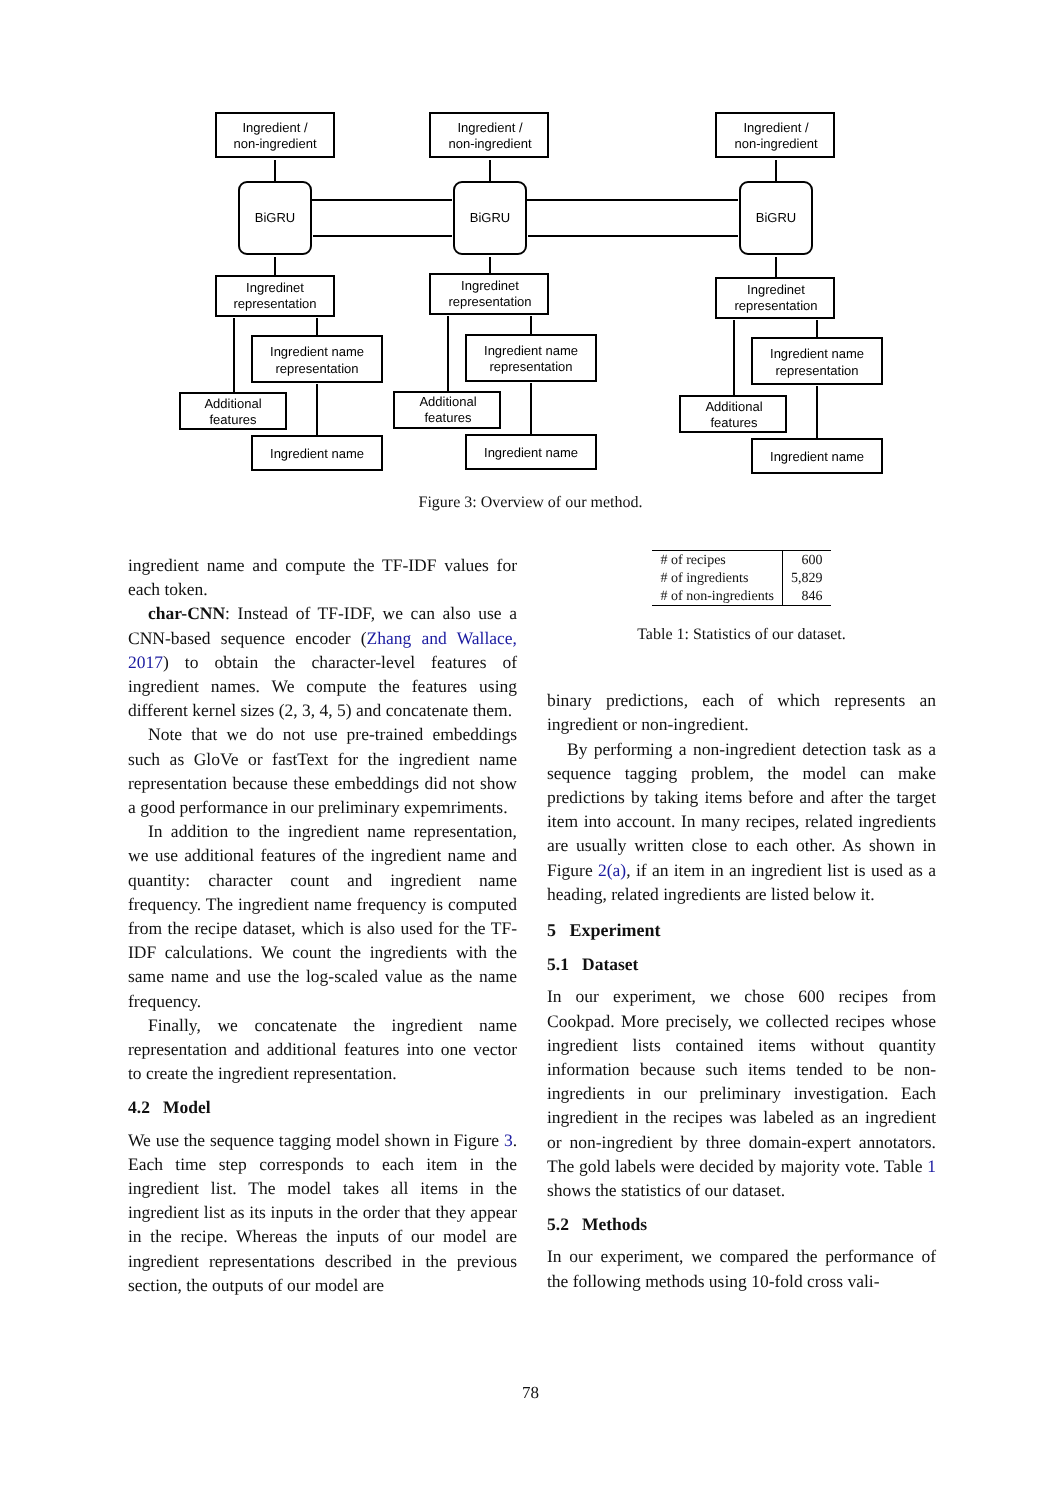Ingredient /
non-ingredient
Ingredient /
non-ingredient
Ingredient /
non-ingredient
BiGRU
BiGRU
BiGRU
Ingredinet
representation
Ingredinet
representation
Ingredinet
representation
Ingredient name
representation
Ingredient name
representation
Ingredient name
representation
Additional
features
Additional
features
Additional
features
Ingredient name
Ingredient name
Ingredient name
Figure 3: Overview of our method.
ingredient name and compute the TF-IDF values for each token.
char-CNN: Instead of TF-IDF, we can also use a CNN-based sequence encoder (Zhang and Wallace, 2017) to obtain the character-level features of ingredient names. We compute the features using different kernel sizes (2, 3, 4, 5) and concatenate them.
Note that we do not use pre-trained embeddings such as GloVe or fastText for the ingredient name representation because these embeddings did not show a good performance in our preliminary expemriments.
In addition to the ingredient name representation, we use additional features of the ingredient name and quantity: character count and ingredient name frequency. The ingredient name frequency is computed from the recipe dataset, which is also used for the TF-IDF calculations. We count the ingredients with the same name and use the log-scaled value as the name frequency.
Finally, we concatenate the ingredient name representation and additional features into one vector to create the ingredient representation.
4.2 Model
We use the sequence tagging model shown in Figure 3. Each time step corresponds to each item in the ingredient list. The model takes all items in the ingredient list as its inputs in the order that they appear in the recipe. Whereas the inputs of our model are ingredient representations described in the previous section, the outputs of our model are
| # of recipes | 600 |
| # of ingredients | 5,829 |
| # of non-ingredients | 846 |
Table 1: Statistics of our dataset.
binary predictions, each of which represents an ingredient or non-ingredient.
By performing a non-ingredient detection task as a sequence tagging problem, the model can make predictions by taking items before and after the target item into account. In many recipes, related ingredients are usually written close to each other. As shown in Figure 2(a), if an item in an ingredient list is used as a heading, related ingredients are listed below it.
5 Experiment
5.1 Dataset
In our experiment, we chose 600 recipes from Cookpad. More precisely, we collected recipes whose ingredient lists contained items without quantity information because such items tended to be non-ingredients in our preliminary investigation. Each ingredient in the recipes was labeled as an ingredient or non-ingredient by three domain-expert annotators. The gold labels were decided by majority vote. Table 1 shows the statistics of our dataset.
5.2 Methods
In our experiment, we compared the performance of the following methods using 10-fold cross vali-
78